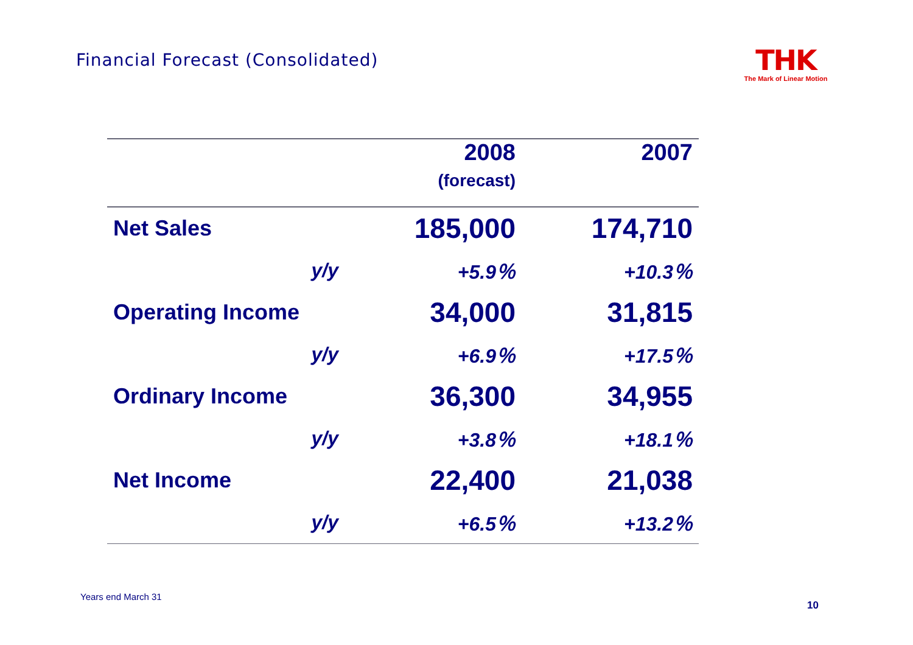Financial Forecast (Consolidated)
THK
The Mark of Linear Motion
| | 2008 (forecast) | 2007 |
| --- | --- | --- |
| Net Sales | 185,000 | 174,710 |
| y/y | +5.9％ | +10.3％ |
| Operating Income | 34,000 | 31,815 |
| y/y | +6.9％ | +17.5％ |
| Ordinary Income | 36,300 | 34,955 |
| y/y | +3.8％ | +18.1％ |
| Net Income | 22,400 | 21,038 |
| y/y | +6.5％ | +13.2％ |
Years end March 31
10